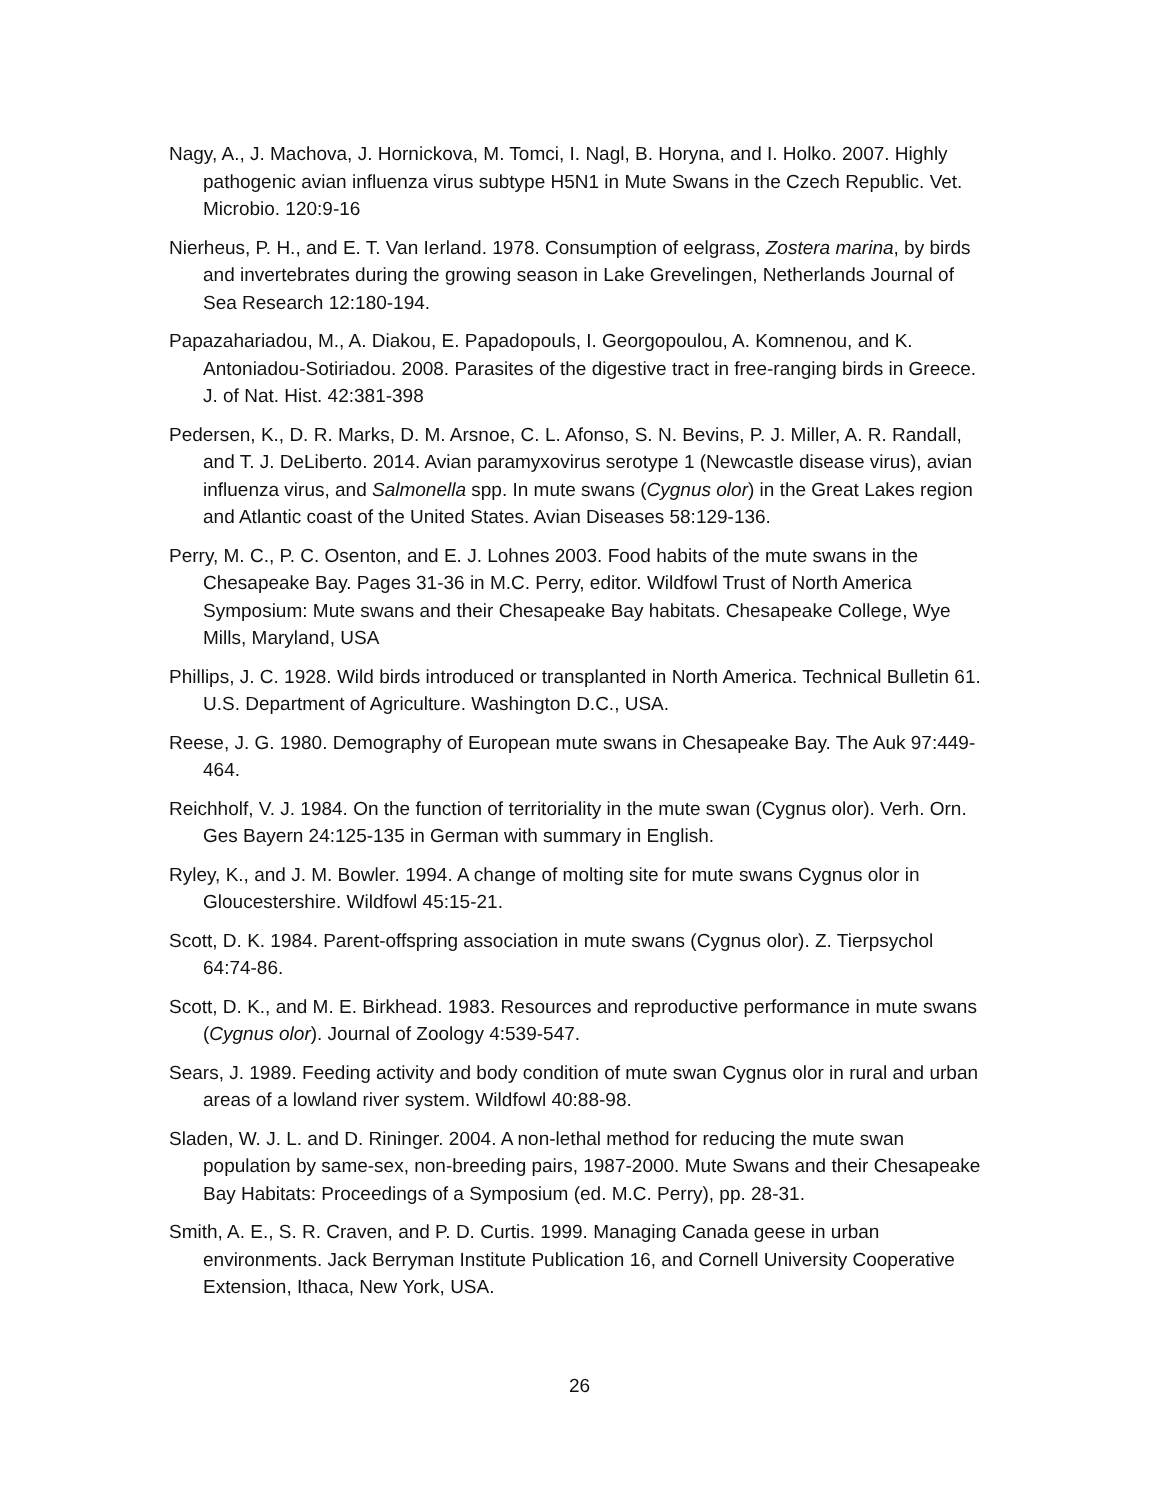Nagy, A., J. Machova, J. Hornickova, M. Tomci, I. Nagl, B. Horyna, and I. Holko. 2007. Highly pathogenic avian influenza virus subtype H5N1 in Mute Swans in the Czech Republic. Vet. Microbio. 120:9-16
Nierheus, P. H., and E. T. Van Ierland. 1978. Consumption of eelgrass, Zostera marina, by birds and invertebrates during the growing season in Lake Grevelingen, Netherlands Journal of Sea Research 12:180-194.
Papazahariadou, M., A. Diakou, E. Papadopouls, I. Georgopoulou, A. Komnenou, and K. Antoniadou-Sotiriadou. 2008. Parasites of the digestive tract in free-ranging birds in Greece. J. of Nat. Hist. 42:381-398
Pedersen, K., D. R. Marks, D. M. Arsnoe, C. L. Afonso, S. N. Bevins, P. J. Miller, A. R. Randall, and T. J. DeLiberto. 2014. Avian paramyxovirus serotype 1 (Newcastle disease virus), avian influenza virus, and Salmonella spp. In mute swans (Cygnus olor) in the Great Lakes region and Atlantic coast of the United States. Avian Diseases 58:129-136.
Perry, M. C., P. C. Osenton, and E. J. Lohnes 2003. Food habits of the mute swans in the Chesapeake Bay. Pages 31-36 in M.C. Perry, editor. Wildfowl Trust of North America Symposium: Mute swans and their Chesapeake Bay habitats. Chesapeake College, Wye Mills, Maryland, USA
Phillips, J. C. 1928. Wild birds introduced or transplanted in North America. Technical Bulletin 61. U.S. Department of Agriculture. Washington D.C., USA.
Reese, J. G. 1980. Demography of European mute swans in Chesapeake Bay. The Auk 97:449-464.
Reichholf, V. J. 1984. On the function of territoriality in the mute swan (Cygnus olor). Verh. Orn. Ges Bayern 24:125-135 in German with summary in English.
Ryley, K., and J. M. Bowler. 1994. A change of molting site for mute swans Cygnus olor in Gloucestershire. Wildfowl 45:15-21.
Scott, D. K. 1984. Parent-offspring association in mute swans (Cygnus olor). Z. Tierpsychol 64:74-86.
Scott, D. K., and M. E. Birkhead. 1983. Resources and reproductive performance in mute swans (Cygnus olor). Journal of Zoology 4:539-547.
Sears, J. 1989. Feeding activity and body condition of mute swan Cygnus olor in rural and urban areas of a lowland river system. Wildfowl 40:88-98.
Sladen, W. J. L. and D. Rininger. 2004. A non-lethal method for reducing the mute swan population by same-sex, non-breeding pairs, 1987-2000. Mute Swans and their Chesapeake Bay Habitats: Proceedings of a Symposium (ed. M.C. Perry), pp. 28-31.
Smith, A. E., S. R. Craven, and P. D. Curtis. 1999. Managing Canada geese in urban environments. Jack Berryman Institute Publication 16, and Cornell University Cooperative Extension, Ithaca, New York, USA.
26